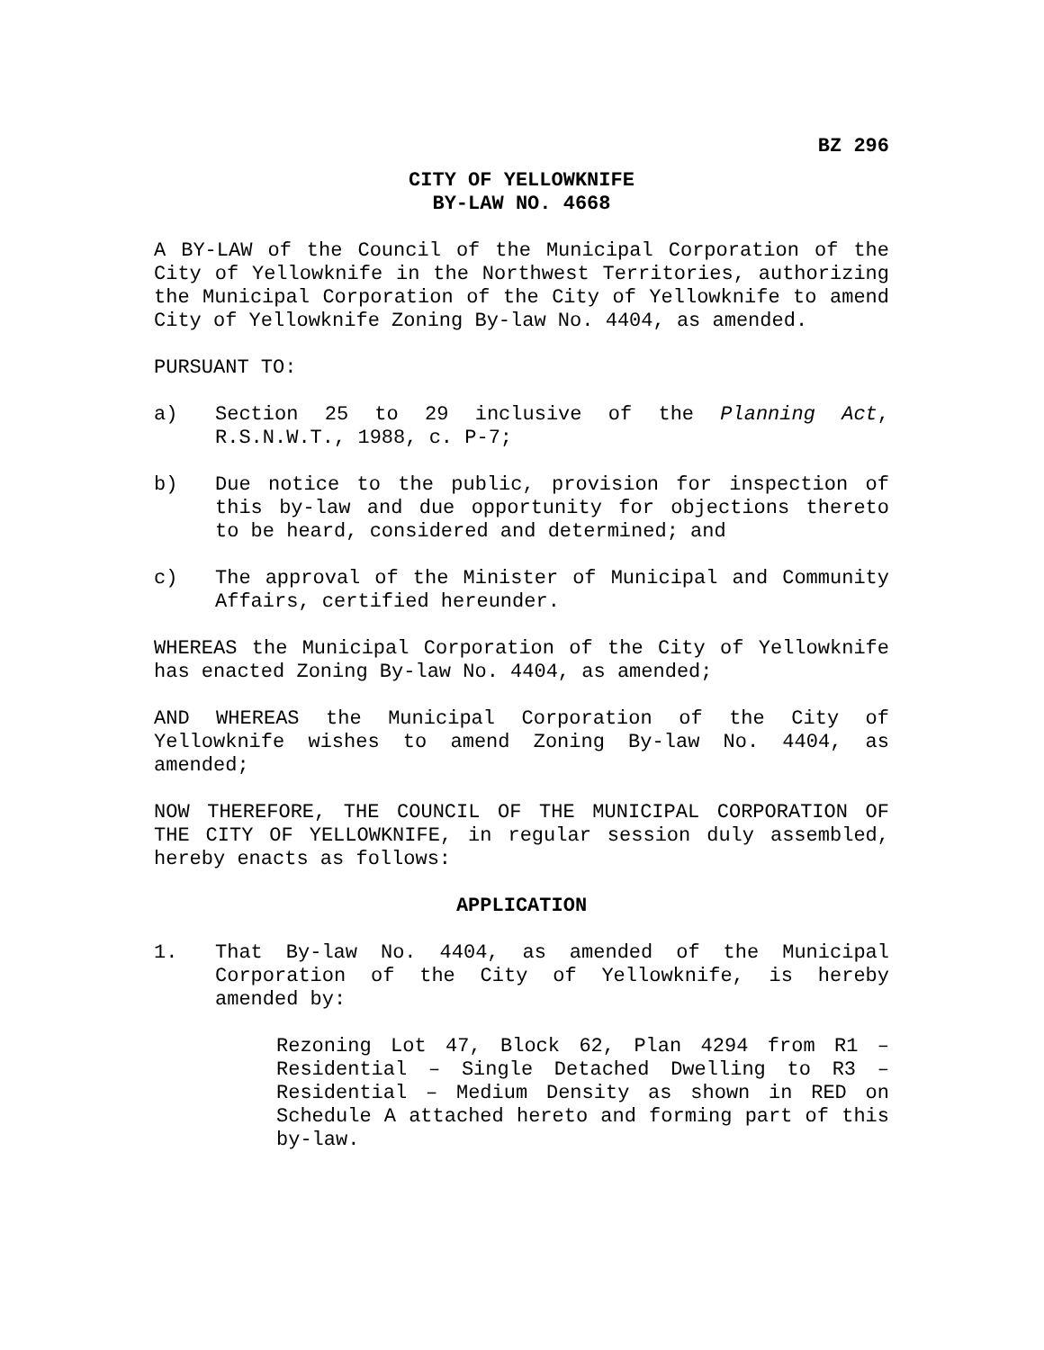BZ 296
CITY OF YELLOWKNIFE
BY-LAW NO. 4668
A BY-LAW of the Council of the Municipal Corporation of the City of Yellowknife in the Northwest Territories, authorizing the Municipal Corporation of the City of Yellowknife to amend City of Yellowknife Zoning By-law No. 4404, as amended.
PURSUANT TO:
a) Section 25 to 29 inclusive of the Planning Act, R.S.N.W.T., 1988, c. P-7;
b) Due notice to the public, provision for inspection of this by-law and due opportunity for objections thereto to be heard, considered and determined; and
c) The approval of the Minister of Municipal and Community Affairs, certified hereunder.
WHEREAS the Municipal Corporation of the City of Yellowknife has enacted Zoning By-law No. 4404, as amended;
AND WHEREAS the Municipal Corporation of the City of Yellowknife wishes to amend Zoning By-law No. 4404, as amended;
NOW THEREFORE, THE COUNCIL OF THE MUNICIPAL CORPORATION OF THE CITY OF YELLOWKNIFE, in regular session duly assembled, hereby enacts as follows:
APPLICATION
1. That By-law No. 4404, as amended of the Municipal Corporation of the City of Yellowknife, is hereby amended by:
Rezoning Lot 47, Block 62, Plan 4294 from R1 – Residential – Single Detached Dwelling to R3 – Residential – Medium Density as shown in RED on Schedule A attached hereto and forming part of this by-law.